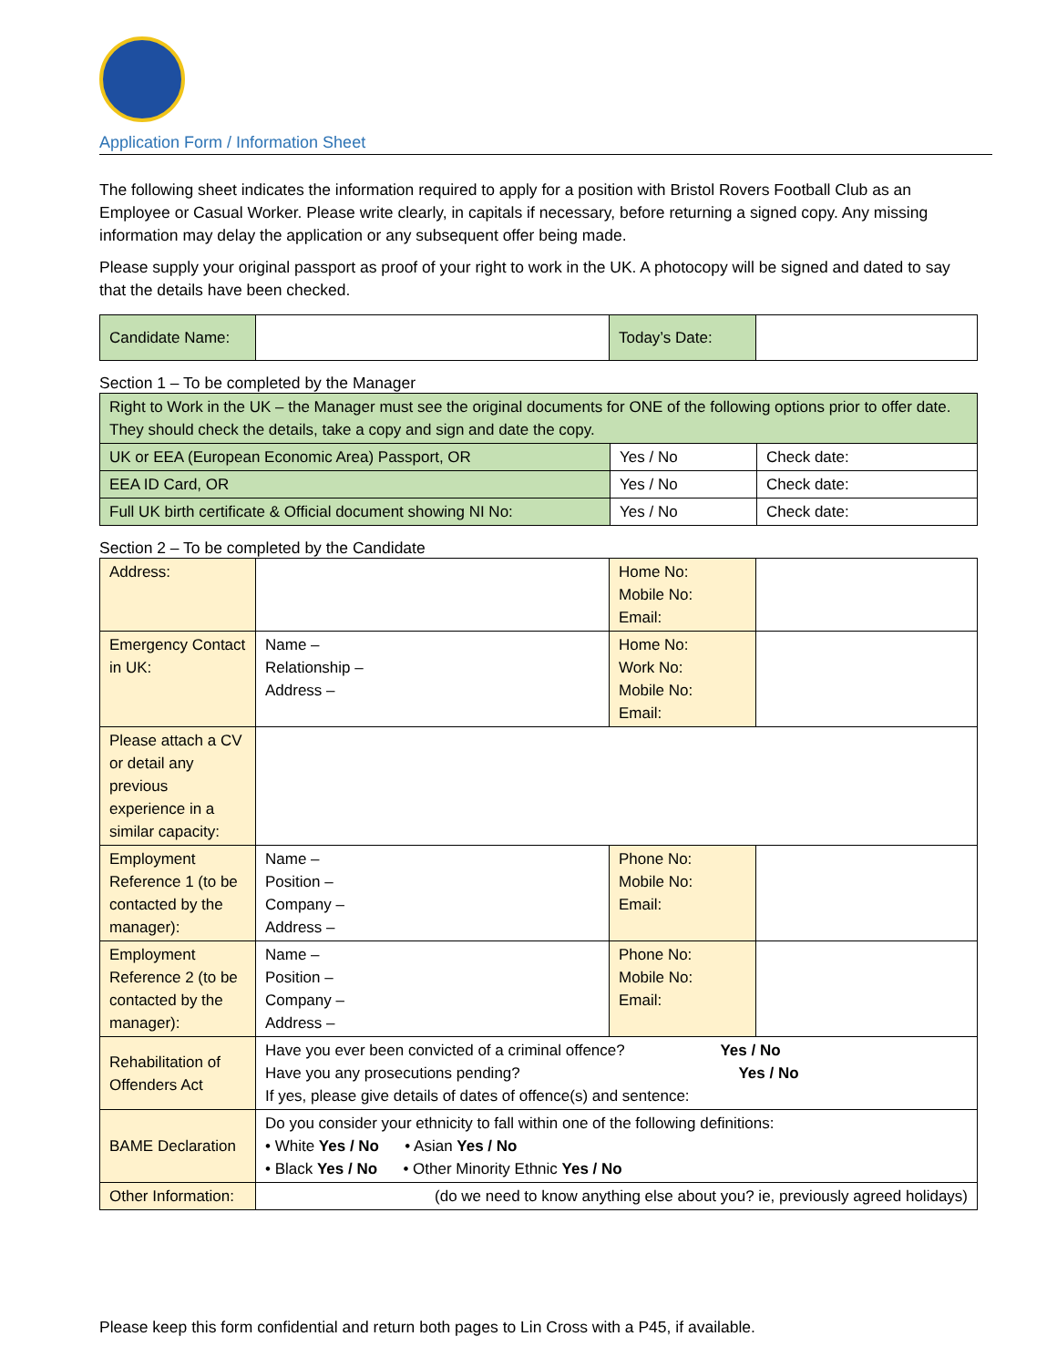Application Form / Information Sheet
The following sheet indicates the information required to apply for a position with Bristol Rovers Football Club as an Employee or Casual Worker. Please write clearly, in capitals if necessary, before returning a signed copy. Any missing information may delay the application or any subsequent offer being made.
Please supply your original passport as proof of your right to work in the UK. A photocopy will be signed and dated to say that the details have been checked.
| Candidate Name: | | Today’s Date: | |
Section 1 – To be completed by the Manager
| Right to Work in the UK – the Manager must see the original documents for ONE of the following options prior to offer date. They should check the details, take a copy and sign and date the copy. | | |
| UK or EEA (European Economic Area) Passport, OR | Yes / No | Check date: |
| EEA ID Card, OR | Yes / No | Check date: |
| Full UK birth certificate & Official document showing NI No: | Yes / No | Check date: |
Section 2 – To be completed by the Candidate
| Address: | | Home No: Mobile No: Email: | |
| Emergency Contact in UK: | Name – Relationship – Address – | Home No: Work No: Mobile No: Email: | |
| Please attach a CV or detail any previous experience in a similar capacity: | | | |
| Employment Reference 1 (to be contacted by the manager): | Name – Position – Company – Address – | Phone No: Mobile No: Email: | |
| Employment Reference 2 (to be contacted by the manager): | Name – Position – Company – Address – | Phone No: Mobile No: Email: | |
| Rehabilitation of Offenders Act | Have you ever been convicted of a criminal offence? Yes / No Have you any prosecutions pending? Yes / No If yes, please give details of dates of offence(s) and sentence: | | |
| BAME Declaration | Do you consider your ethnicity to fall within one of the following definitions: • White Yes / No • Asian Yes / No • Black Yes / No • Other Minority Ethnic Yes / No | | |
| Other Information: | (do we need to know anything else about you? ie, previously agreed holidays) | | |
Please keep this form confidential and return both pages to Lin Cross with a P45, if available.